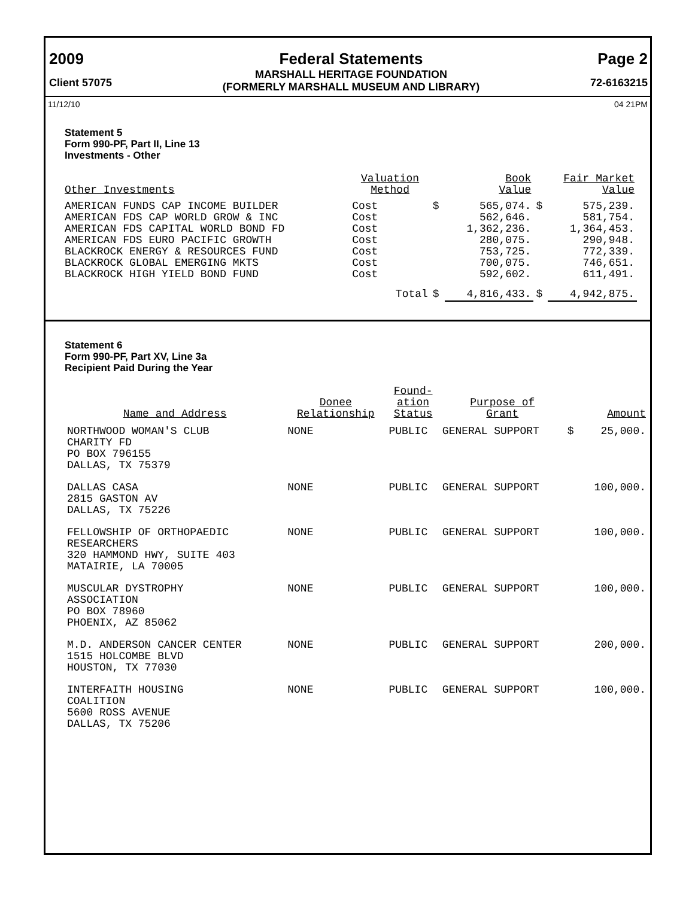2009
Client 57075
Federal Statements
MARSHALL HERITAGE FOUNDATION
(FORMERLY MARSHALL MUSEUM AND LIBRARY)
Page 2
72-6163215
11/12/10 04 21PM
Statement 5
Form 990-PF, Part II, Line 13
Investments - Other
| Other Investments | Valuation Method | Book Value | | Fair Market Value | |
| --- | --- | --- | --- | --- | --- |
| AMERICAN FUNDS CAP INCOME BUILDER | Cost | $ | 565,074. | $ | 575,239. |
| AMERICAN FDS CAP WORLD GROW & INC | Cost | | 562,646. | | 581,754. |
| AMERICAN FDS CAPITAL WORLD BOND FD | Cost | | 1,362,236. | | 1,364,453. |
| AMERICAN FDS EURO PACIFIC GROWTH | Cost | | 280,075. | | 290,948. |
| BLACKROCK ENERGY & RESOURCES FUND | Cost | | 753,725. | | 772,339. |
| BLACKROCK GLOBAL EMERGING MKTS | Cost | | 700,075. | | 746,651. |
| BLACKROCK HIGH YIELD BOND FUND | Cost | | 592,602. | | 611,491. |
| | Total | $ | 4,816,433. | $ | 4,942,875. |
Statement 6
Form 990-PF, Part XV, Line 3a
Recipient Paid During the Year
| Name and Address | Donee Relationship | Found- ation Status | Purpose of Grant | Amount | |
| --- | --- | --- | --- | --- | --- |
| NORTHWOOD WOMAN'S CLUB CHARITY FD PO BOX 796155 DALLAS, TX 75379 | NONE | PUBLIC | GENERAL SUPPORT | $ | 25,000. |
| DALLAS CASA 2815 GASTON AV DALLAS, TX 75226 | NONE | PUBLIC | GENERAL SUPPORT | | 100,000. |
| FELLOWSHIP OF ORTHOPAEDIC RESEARCHERS 320 HAMMOND HWY, SUITE 403 MATAIRIE, LA 70005 | NONE | PUBLIC | GENERAL SUPPORT | | 100,000. |
| MUSCULAR DYSTROPHY ASSOCIATION PO BOX 78960 PHOENIX, AZ 85062 | NONE | PUBLIC | GENERAL SUPPORT | | 100,000. |
| M.D. ANDERSON CANCER CENTER 1515 HOLCOMBE BLVD HOUSTON, TX 77030 | NONE | PUBLIC | GENERAL SUPPORT | | 200,000. |
| INTERFAITH HOUSING COALITION 5600 ROSS AVENUE DALLAS, TX 75206 | NONE | PUBLIC | GENERAL SUPPORT | | 100,000. |